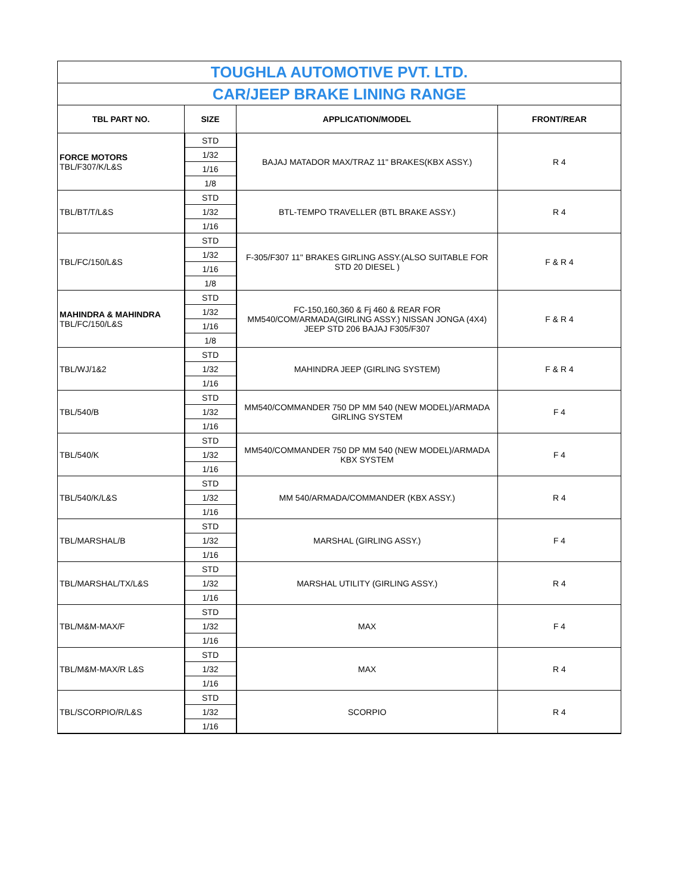| TOUGHLA AUTOMOTIVE PVT. LTD. | | | |
| CAR/JEEP BRAKE LINING RANGE | | | |
| TBL PART NO. | SIZE | APPLICATION/MODEL | FRONT/REAR |
| FORCE MOTORS TBL/F307/K/L&S | STD | BAJAJ MATADOR MAX/TRAZ 11" BRAKES(KBX ASSY.) | R 4 |
| | 1/32 | | |
| | 1/16 | | |
| | 1/8 | | |
| TBL/BT/T/L&S | STD | BTL-TEMPO TRAVELLER (BTL BRAKE ASSY.) | R 4 |
| | 1/32 | | |
| | 1/16 | | |
| TBL/FC/150/L&S | STD | F-305/F307 11" BRAKES GIRLING ASSY.(ALSO SUITABLE FOR STD 20 DIESEL ) | F & R 4 |
| | 1/32 | | |
| | 1/16 | | |
| | 1/8 | | |
| MAHINDRA & MAHINDRA TBL/FC/150/L&S | STD | FC-150,160,360 & Fj 460 & REAR FOR MM540/COM/ARMADA(GIRLING ASSY.) NISSAN JONGA (4X4) JEEP STD 206 BAJAJ F305/F307 | F & R 4 |
| | 1/32 | | |
| | 1/16 | | |
| | 1/8 | | |
| TBL/WJ/1&2 | STD | MAHINDRA JEEP (GIRLING SYSTEM) | F & R 4 |
| | 1/32 | | |
| | 1/16 | | |
| TBL/540/B | STD | MM540/COMMANDER 750 DP MM 540 (NEW MODEL)/ARMADA GIRLING SYSTEM | F 4 |
| | 1/32 | | |
| | 1/16 | | |
| TBL/540/K | STD | MM540/COMMANDER 750 DP MM 540 (NEW MODEL)/ARMADA KBX SYSTEM | F 4 |
| | 1/32 | | |
| | 1/16 | | |
| TBL/540/K/L&S | STD | MM 540/ARMADA/COMMANDER (KBX ASSY.) | R 4 |
| | 1/32 | | |
| | 1/16 | | |
| TBL/MARSHAL/B | STD | MARSHAL (GIRLING ASSY.) | F 4 |
| | 1/32 | | |
| | 1/16 | | |
| TBL/MARSHAL/TX/L&S | STD | MARSHAL UTILITY (GIRLING ASSY.) | R 4 |
| | 1/32 | | |
| | 1/16 | | |
| TBL/M&M-MAX/F | STD | MAX | F 4 |
| | 1/32 | | |
| | 1/16 | | |
| TBL/M&M-MAX/R L&S | STD | MAX | R 4 |
| | 1/32 | | |
| | 1/16 | | |
| TBL/SCORPIO/R/L&S | STD | SCORPIO | R 4 |
| | 1/32 | | |
| | 1/16 | | |